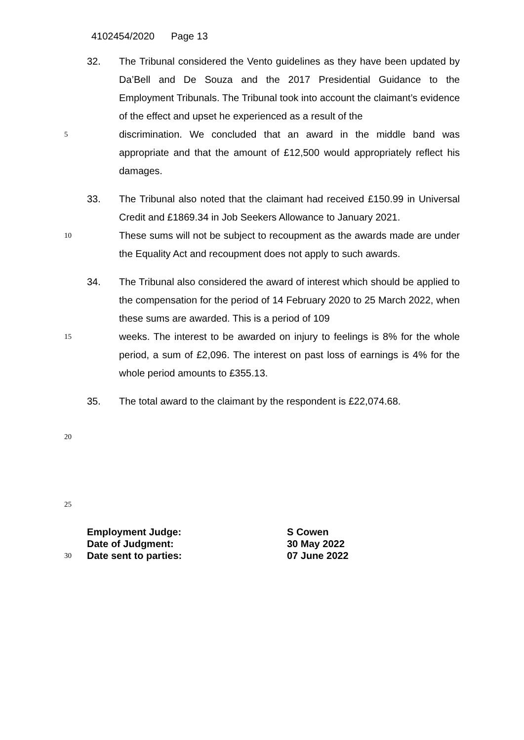4102454/2020 Page 13
32. The Tribunal considered the Vento guidelines as they have been updated by Da’Bell and De Souza and the 2017 Presidential Guidance to the Employment Tribunals. The Tribunal took into account the claimant’s evidence of the effect and upset he experienced as a result of the
5 discrimination. We concluded that an award in the middle band was appropriate and that the amount of £12,500 would appropriately reflect his damages.
33. The Tribunal also noted that the claimant had received £150.99 in Universal Credit and £1869.34 in Job Seekers Allowance to January 2021.
10 These sums will not be subject to recoupment as the awards made are under the Equality Act and recoupment does not apply to such awards.
34. The Tribunal also considered the award of interest which should be applied to the compensation for the period of 14 February 2020 to 25 March 2022, when these sums are awarded. This is a period of 109
15 weeks. The interest to be awarded on injury to feelings is 8% for the whole period, a sum of £2,096. The interest on past loss of earnings is 4% for the whole period amounts to £355.13.
35. The total award to the claimant by the respondent is £22,074.68.
20
25
Employment Judge: S Cowen
Date of Judgment: 30 May 2022
30 Date sent to parties: 07 June 2022